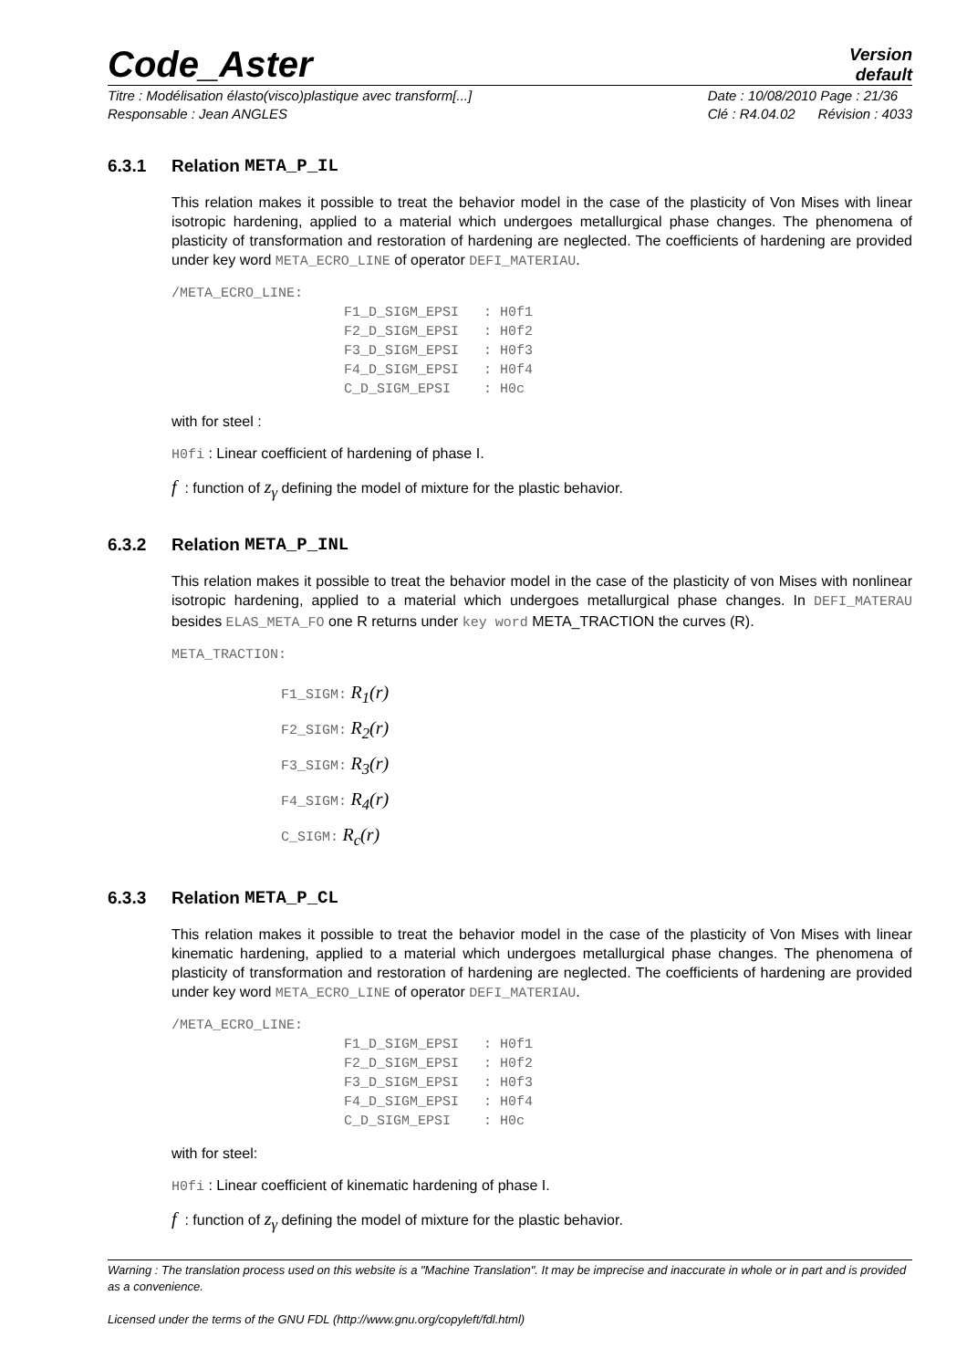Code_Aster
Version
default
Titre : Modélisation élasto(visco)plastique avec transform[...]
Responsable : Jean ANGLES
Date : 10/08/2010 Page : 21/36
Clé : R4.04.02 Révision : 4033
6.3.1 Relation META_P_IL
This relation makes it possible to treat the behavior model in the case of the plasticity of Von Mises with linear isotropic hardening, applied to a material which undergoes metallurgical phase changes. The phenomena of plasticity of transformation and restoration of hardening are neglected. The coefficients of hardening are provided under key word META_ECRO_LINE of operator DEFI_MATERIAU.
/META_ECRO_LINE:
                     F1_D_SIGM_EPSI   : H0f1
                     F2_D_SIGM_EPSI   : H0f2
                     F3_D_SIGM_EPSI   : H0f3
                     F4_D_SIGM_EPSI   : H0f4
                     C_D_SIGM_EPSI    : H0c
with for steel :
H0fi : Linear coefficient of hardening of phase I.
f : function of z<sub>γ</sub> defining the model of mixture for the plastic behavior.
6.3.2 Relation META_P_INL
This relation makes it possible to treat the behavior model in the case of the plasticity of von Mises with nonlinear isotropic hardening, applied to a material which undergoes metallurgical phase changes. In DEFI_MATERAU besides ELAS_META_FO one R returns under key word META_TRACTION the curves (R).
META_TRACTION:
F1_SIGM: R<sub>1</sub>(r)
F2_SIGM: R<sub>2</sub>(r)
F3_SIGM: R<sub>3</sub>(r)
F4_SIGM: R<sub>4</sub>(r)
C_SIGM: R<sub>c</sub>(r)
6.3.3 Relation META_P_CL
This relation makes it possible to treat the behavior model in the case of the plasticity of Von Mises with linear kinematic hardening, applied to a material which undergoes metallurgical phase changes. The phenomena of plasticity of transformation and restoration of hardening are neglected. The coefficients of hardening are provided under key word META_ECRO_LINE of operator DEFI_MATERIAU.
/META_ECRO_LINE:
                     F1_D_SIGM_EPSI   : H0f1
                     F2_D_SIGM_EPSI   : H0f2
                     F3_D_SIGM_EPSI   : H0f3
                     F4_D_SIGM_EPSI   : H0f4
                     C_D_SIGM_EPSI    : H0c
with for steel:
H0fi : Linear coefficient of kinematic hardening of phase I.
f : function of z<sub>γ</sub> defining the model of mixture for the plastic behavior.
Warning : The translation process used on this website is a "Machine Translation". It may be imprecise and inaccurate in whole or in part and is provided as a convenience.
Licensed under the terms of the GNU FDL (http://www.gnu.org/copyleft/fdl.html)